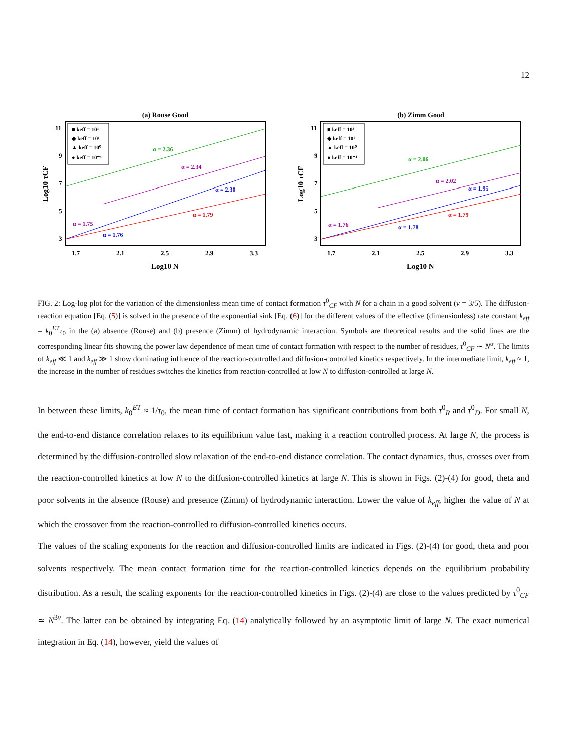12
(a) Rouse Good
11
9
7
5
3
1.7
2.1
2.5
2.9
3.3
Log10 N
Log10 τCF
α = 2.36
α = 2.34
α = 2.30
α = 1.79
α = 1.75
α = 1.76
■ keff = 10³
◆ keff = 10¹
▲ keff = 10⁰
● keff = 10⁻⁴
(b) Zimm Good
11
9
7
5
3
1.7
2.1
2.5
2.9
3.3
Log10 N
Log10 τCF
α = 2.06
α = 2.02
α = 1.95
α = 1.79
α = 1.76
α = 1.78
■ keff = 10³
◆ keff = 10¹
▲ keff = 10⁰
● keff = 10⁻⁴
FIG. 2: Log-log plot for the variation of the dimensionless mean time of contact formation τ<sup>0</sup><sub>CF</sub> with N for a chain in a good solvent (ν = 3/5). The diffusion-reaction equation [Eq. (5)] is solved in the presence of the exponential sink [Eq. (6)] for the different values of the effective (dimensionless) rate constant k<sub>eff</sub> = k<sub>0</sub><sup>ET</sup>τ<sub>0</sub> in the (a) absence (Rouse) and (b) presence (Zimm) of hydrodynamic interaction. Symbols are theoretical results and the solid lines are the corresponding linear fits showing the power law dependence of mean time of contact formation with respect to the number of residues, τ<sup>0</sup><sub>CF</sub> ∼ N<sup>α</sup>. The limits of k<sub>eff</sub> ≪ 1 and k<sub>eff</sub> ≫ 1 show dominating influence of the reaction-controlled and diffusion-controlled kinetics respectively. In the intermediate limit, k<sub>eff</sub> ≈ 1, the increase in the number of residues switches the kinetics from reaction-controlled at low N to diffusion-controlled at large N.
In between these limits, k<sub>0</sub><sup>ET</sup> ≈ 1/τ<sub>0</sub>, the mean time of contact formation has significant contributions from both τ<sup>0</sup><sub>R</sub> and τ<sup>0</sup><sub>D</sub>. For small N, the end-to-end distance correlation relaxes to its equilibrium value fast, making it a reaction controlled process. At large N, the process is determined by the diffusion-controlled slow relaxation of the end-to-end distance correlation. The contact dynamics, thus, crosses over from the reaction-controlled kinetics at low N to the diffusion-controlled kinetics at large N. This is shown in Figs. (2)-(4) for good, theta and poor solvents in the absence (Rouse) and presence (Zimm) of hydrodynamic interaction. Lower the value of k<sub>eff</sub>, higher the value of N at which the crossover from the reaction-controlled to diffusion-controlled kinetics occurs.
The values of the scaling exponents for the reaction and diffusion-controlled limits are indicated in Figs. (2)-(4) for good, theta and poor solvents respectively. The mean contact formation time for the reaction-controlled kinetics depends on the equilibrium probability distribution. As a result, the scaling exponents for the reaction-controlled kinetics in Figs. (2)-(4) are close to the values predicted by τ<sup>0</sup><sub>CF</sub> ≃ N<sup>3ν</sup>. The latter can be obtained by integrating Eq. (14) analytically followed by an asymptotic limit of large N. The exact numerical integration in Eq. (14), however, yield the values of